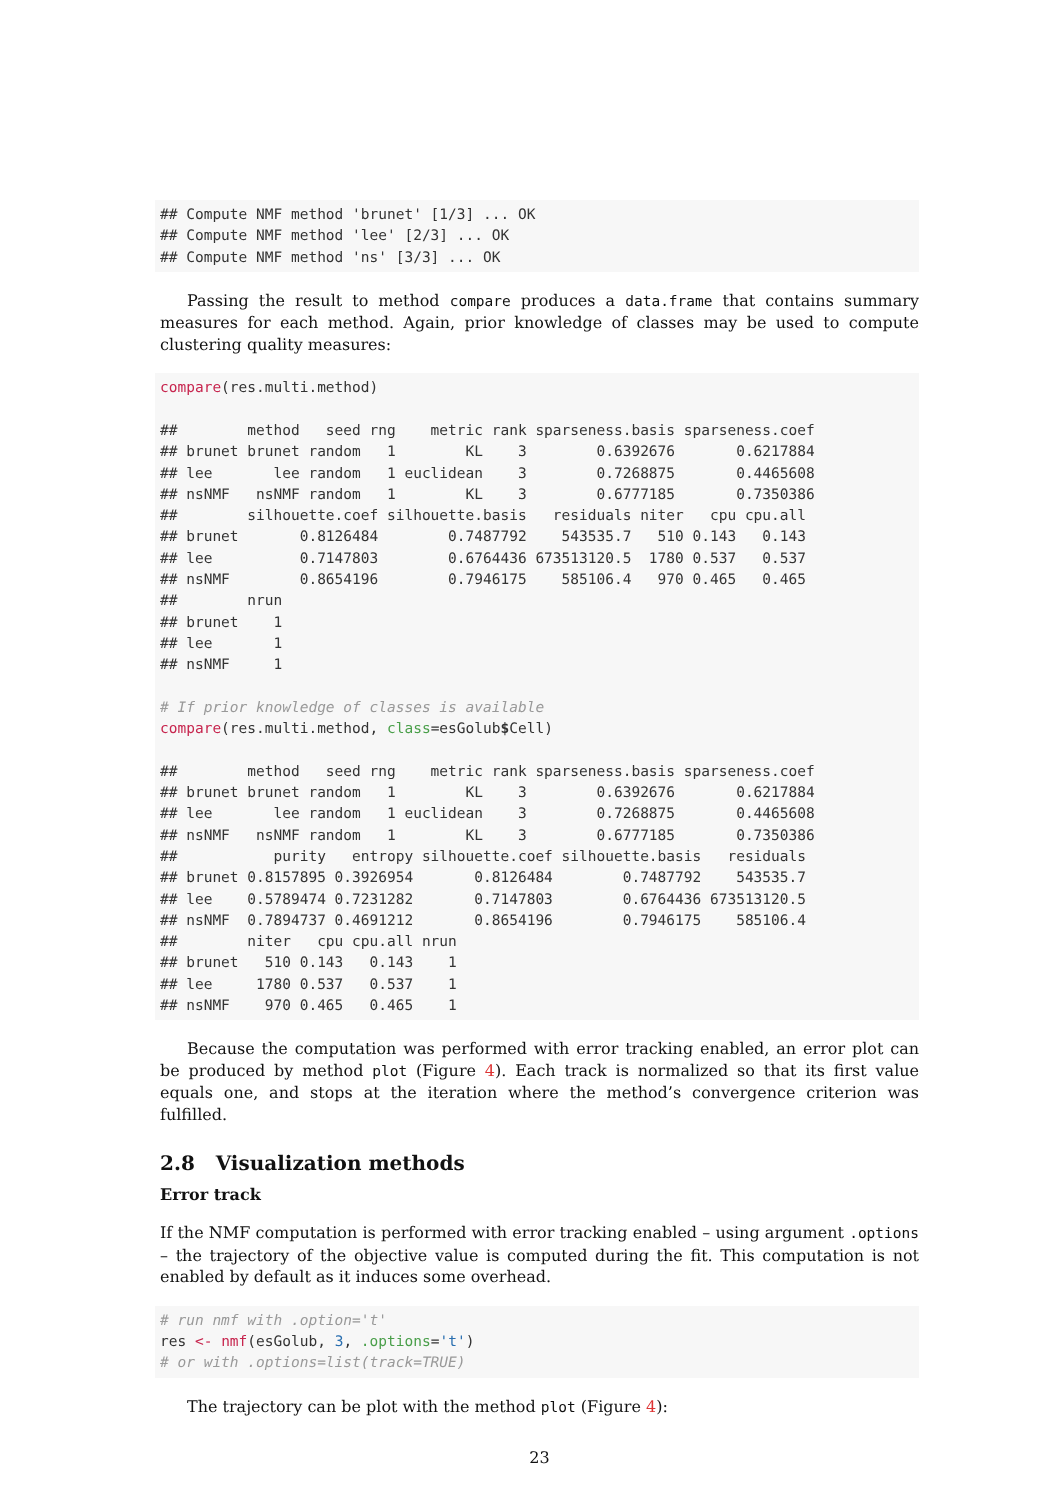## Compute NMF method 'brunet' [1/3] ... OK
## Compute NMF method 'lee' [2/3] ... OK
## Compute NMF method 'ns' [3/3] ... OK
Passing the result to method compare produces a data.frame that contains summary measures for each method. Again, prior knowledge of classes may be used to compute clustering quality measures:
compare(res.multi.method)

##        method   seed rng    metric rank sparseness.basis sparseness.coef
## brunet brunet random   1        KL    3        0.6392676       0.6217884
## lee       lee random   1 euclidean    3        0.7268875       0.4465608
## nsNMF   nsNMF random   1        KL    3        0.6777185       0.7350386
##        silhouette.coef silhouette.basis   residuals niter   cpu cpu.all
## brunet       0.8126484        0.7487792    543535.7   510 0.143   0.143
## lee          0.7147803        0.6764436 673513120.5  1780 0.537   0.537
## nsNMF        0.8654196        0.7946175    585106.4   970 0.465   0.465
##        nrun
## brunet    1
## lee       1
## nsNMF     1

# If prior knowledge of classes is available
compare(res.multi.method, class=esGolub$Cell)

##        method   seed rng    metric rank sparseness.basis sparseness.coef
## brunet brunet random   1        KL    3        0.6392676       0.6217884
## lee       lee random   1 euclidean    3        0.7268875       0.4465608
## nsNMF   nsNMF random   1        KL    3        0.6777185       0.7350386
##           purity   entropy silhouette.coef silhouette.basis   residuals
## brunet 0.8157895 0.3926954       0.8126484        0.7487792    543535.7
## lee    0.5789474 0.7231282       0.7147803        0.6764436 673513120.5
## nsNMF  0.7894737 0.4691212       0.8654196        0.7946175    585106.4
##        niter   cpu cpu.all nrun
## brunet   510 0.143   0.143    1
## lee     1780 0.537   0.537    1
## nsNMF    970 0.465   0.465    1
Because the computation was performed with error tracking enabled, an error plot can be produced by method plot (Figure 4). Each track is normalized so that its first value equals one, and stops at the iteration where the method’s convergence criterion was fulfilled.
2.8 Visualization methods
Error track
If the NMF computation is performed with error tracking enabled – using argument .options – the trajectory of the objective value is computed during the fit. This computation is not enabled by default as it induces some overhead.
# run nmf with .option='t'
res <- nmf(esGolub, 3, .options='t')
# or with .options=list(track=TRUE)
The trajectory can be plot with the method plot (Figure 4):
23